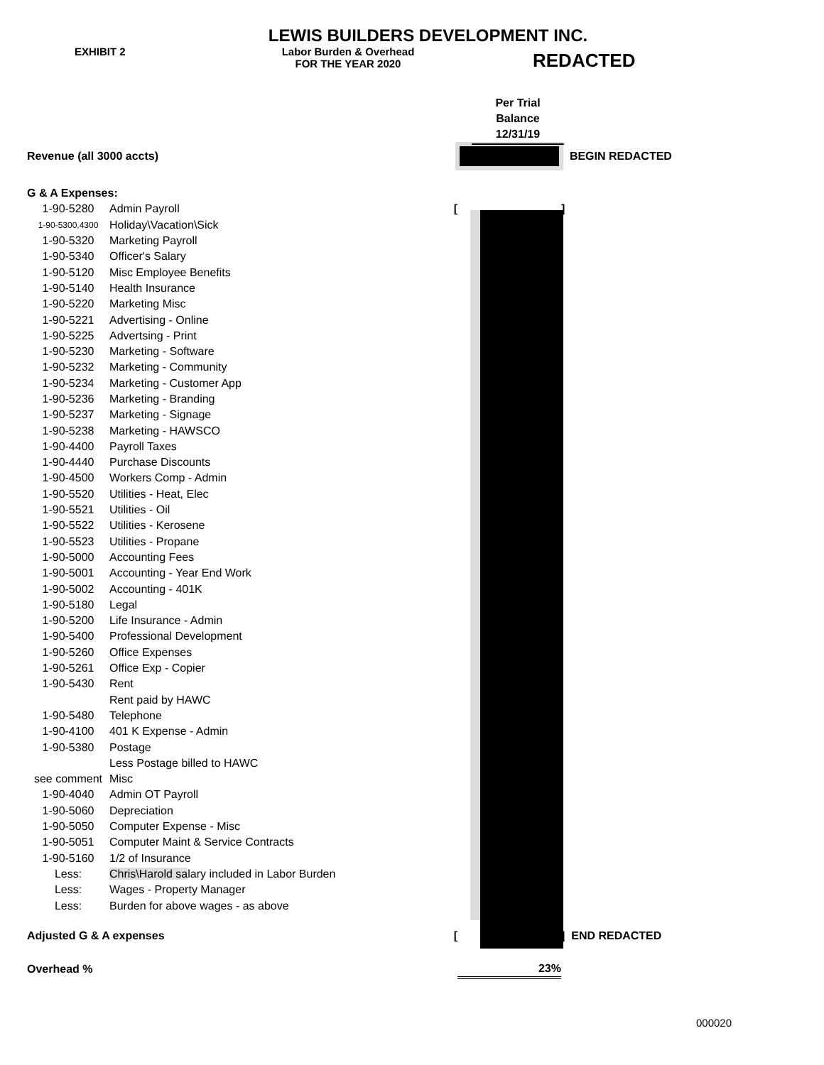LEWIS BUILDERS DEVELOPMENT INC.
EXHIBIT 2 Labor Burden & Overhead
FOR THE YEAR 2020
REDACTED
Per Trial
Balance
12/31/19
| Revenue (all 3000 accts) | | | BEGIN REDACTED |
| G & A Expenses: | | | |
| 1-90-5280 | Admin Payroll [ | | ] |
| 1-90-5300,4300 | Holiday\Vacation\Sick | | |
| 1-90-5320 | Marketing Payroll | | |
| 1-90-5340 | Officer's Salary | | |
| 1-90-5120 | Misc Employee Benefits | | |
| 1-90-5140 | Health Insurance | | |
| 1-90-5220 | Marketing Misc | | |
| 1-90-5221 | Advertising - Online | | |
| 1-90-5225 | Advertsing - Print | | |
| 1-90-5230 | Marketing - Software | | |
| 1-90-5232 | Marketing - Community | | |
| 1-90-5234 | Marketing - Customer App | | |
| 1-90-5236 | Marketing - Branding | | |
| 1-90-5237 | Marketing - Signage | | |
| 1-90-5238 | Marketing - HAWSCO | | |
| 1-90-4400 | Payroll Taxes | | |
| 1-90-4440 | Purchase Discounts | | |
| 1-90-4500 | Workers Comp - Admin | | |
| 1-90-5520 | Utilities - Heat, Elec | | |
| 1-90-5521 | Utilities - Oil | | |
| 1-90-5522 | Utilities - Kerosene | | |
| 1-90-5523 | Utilities - Propane | | |
| 1-90-5000 | Accounting Fees | | |
| 1-90-5001 | Accounting - Year End Work | | |
| 1-90-5002 | Accounting - 401K | | |
| 1-90-5180 | Legal | | |
| 1-90-5200 | Life Insurance - Admin | | |
| 1-90-5400 | Professional Development | | |
| 1-90-5260 | Office Expenses | | |
| 1-90-5261 | Office Exp - Copier | | |
| 1-90-5430 | Rent | | |
| | Rent paid by HAWC | | |
| 1-90-5480 | Telephone | | |
| 1-90-4100 | 401 K Expense - Admin | | |
| 1-90-5380 | Postage | | |
| | Less Postage billed to HAWC | | |
| see comment | Misc | | |
| 1-90-4040 | Admin OT Payroll | | |
| 1-90-5060 | Depreciation | | |
| 1-90-5050 | Computer Expense - Misc | | |
| 1-90-5051 | Computer Maint & Service Contracts | | |
| 1-90-5160 | 1/2 of Insurance | | |
| Less: | Chris\Harold sa lary included in Labor Burden | | |
| Less: | Wages - Property Manager | | |
| Less: | Burden for above wages - as above | | |
| Adjusted G & A expenses [ | | | ] END REDACTED |
| Overhead % | | 23% | |
000020